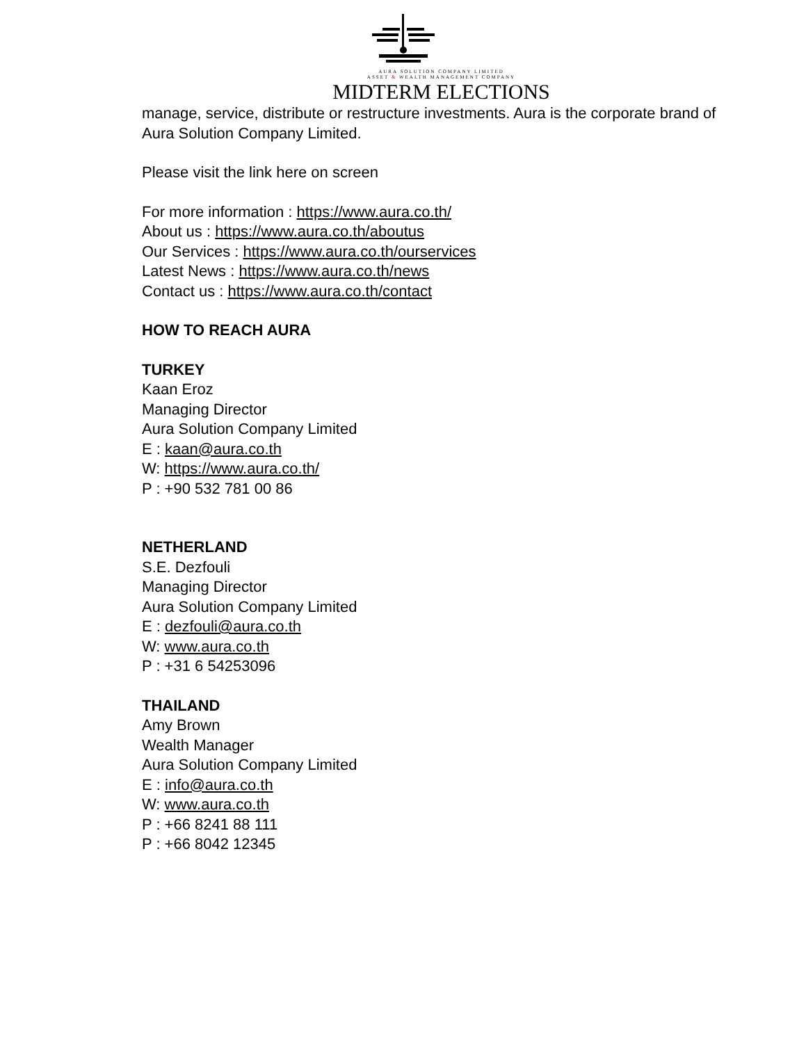AURA SOLUTION COMPANY LIMITED
ASSET & WEALTH MANAGEMENT COMPANY
MIDTERM ELECTIONS
manage, service, distribute or restructure investments. Aura is the corporate brand of Aura Solution Company Limited.
Please visit the link here on screen
For more information : https://www.aura.co.th/
About us : https://www.aura.co.th/aboutus
Our Services : https://www.aura.co.th/ourservices
Latest News : https://www.aura.co.th/news
Contact us : https://www.aura.co.th/contact
HOW TO REACH AURA
TURKEY
Kaan Eroz
Managing Director
Aura Solution Company Limited
E : kaan@aura.co.th
W: https://www.aura.co.th/
P : +90 532 781 00 86
NETHERLAND
S.E. Dezfouli
Managing Director
Aura Solution Company Limited
E : dezfouli@aura.co.th
W: www.aura.co.th
P : +31 6 54253096
THAILAND
Amy Brown
Wealth Manager
Aura Solution Company Limited
E : info@aura.co.th
W: www.aura.co.th
P : +66 8241 88 111
P : +66 8042 12345